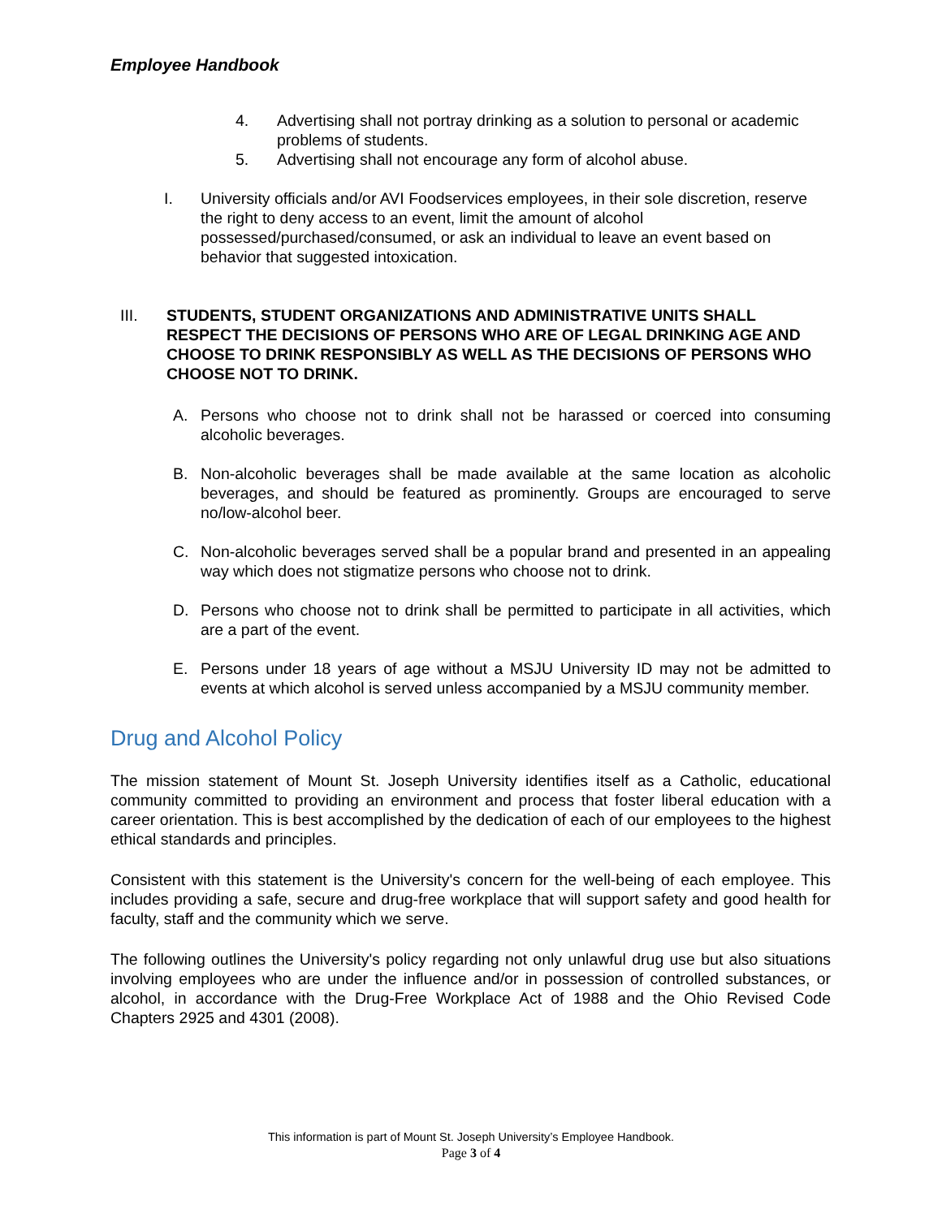Employee Handbook
4. Advertising shall not portray drinking as a solution to personal or academic problems of students.
5. Advertising shall not encourage any form of alcohol abuse.
I. University officials and/or AVI Foodservices employees, in their sole discretion, reserve the right to deny access to an event, limit the amount of alcohol possessed/purchased/consumed, or ask an individual to leave an event based on behavior that suggested intoxication.
III. STUDENTS, STUDENT ORGANIZATIONS AND ADMINISTRATIVE UNITS SHALL RESPECT THE DECISIONS OF PERSONS WHO ARE OF LEGAL DRINKING AGE AND CHOOSE TO DRINK RESPONSIBLY AS WELL AS THE DECISIONS OF PERSONS WHO CHOOSE NOT TO DRINK.
A. Persons who choose not to drink shall not be harassed or coerced into consuming alcoholic beverages.
B. Non-alcoholic beverages shall be made available at the same location as alcoholic beverages, and should be featured as prominently. Groups are encouraged to serve no/low-alcohol beer.
C. Non-alcoholic beverages served shall be a popular brand and presented in an appealing way which does not stigmatize persons who choose not to drink.
D. Persons who choose not to drink shall be permitted to participate in all activities, which are a part of the event.
E. Persons under 18 years of age without a MSJU University ID may not be admitted to events at which alcohol is served unless accompanied by a MSJU community member.
Drug and Alcohol Policy
The mission statement of Mount St. Joseph University identifies itself as a Catholic, educational community committed to providing an environment and process that foster liberal education with a career orientation. This is best accomplished by the dedication of each of our employees to the highest ethical standards and principles.
Consistent with this statement is the University's concern for the well-being of each employee. This includes providing a safe, secure and drug-free workplace that will support safety and good health for faculty, staff and the community which we serve.
The following outlines the University's policy regarding not only unlawful drug use but also situations involving employees who are under the influence and/or in possession of controlled substances, or alcohol, in accordance with the Drug-Free Workplace Act of 1988 and the Ohio Revised Code Chapters 2925 and 4301 (2008).
This information is part of Mount St. Joseph University’s Employee Handbook.
Page 3 of 4